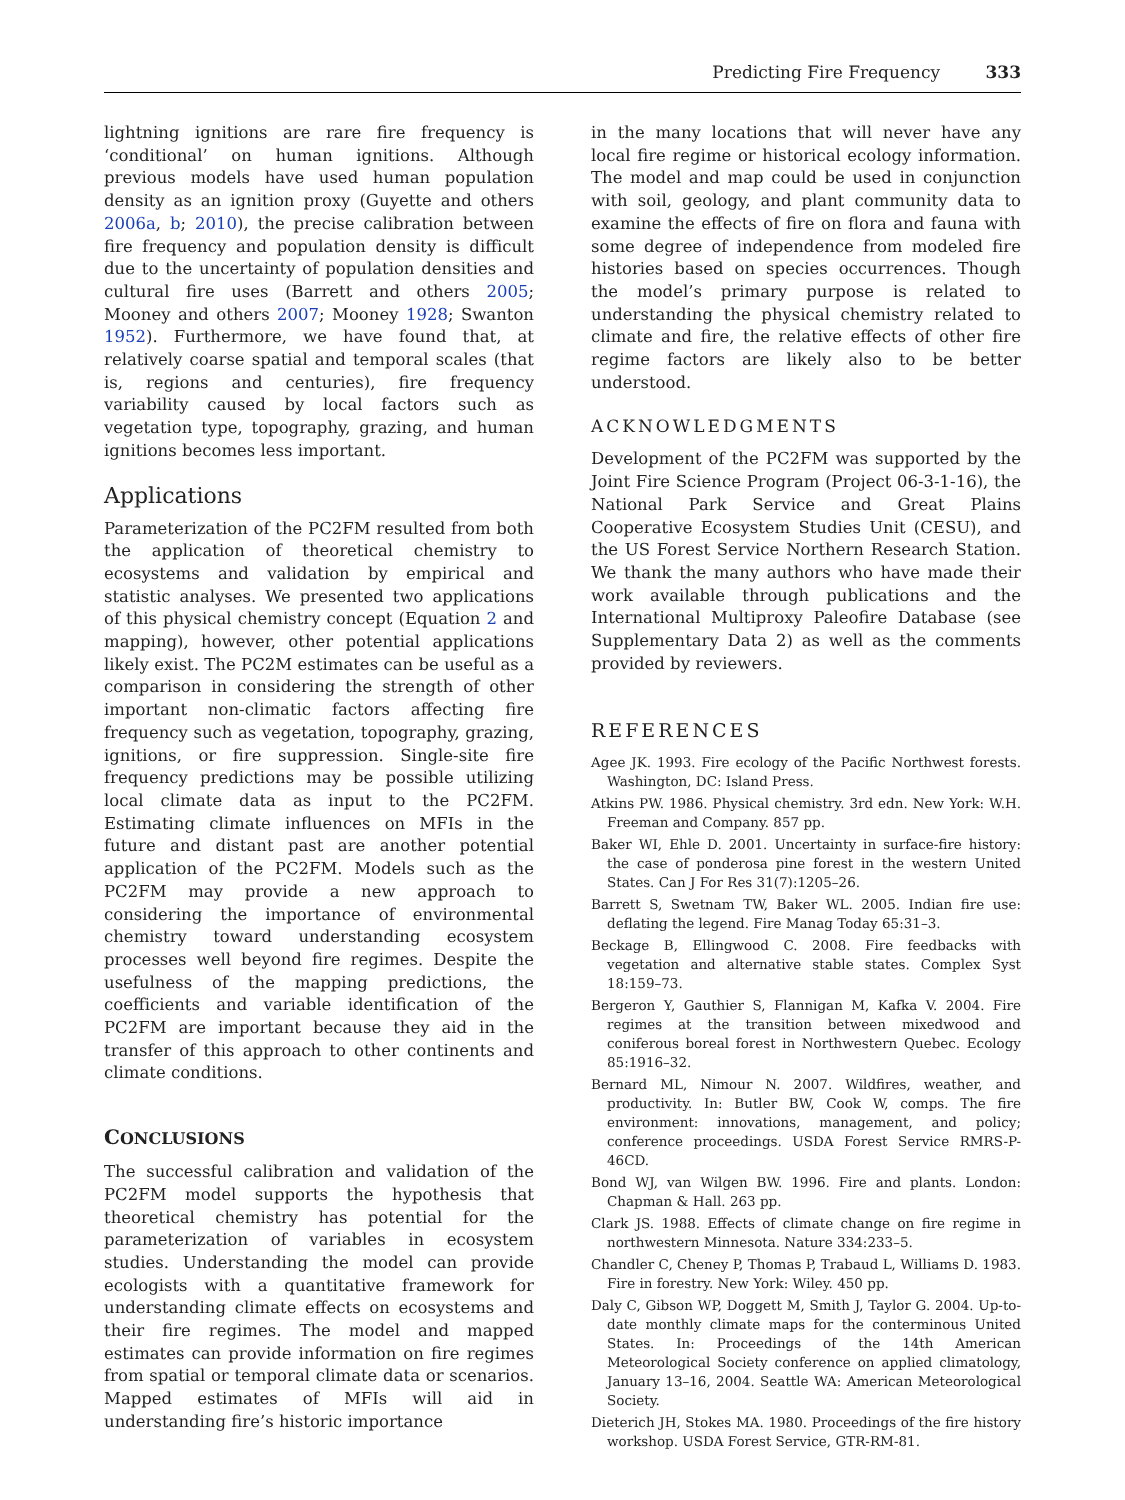Predicting Fire Frequency 333
lightning ignitions are rare fire frequency is ‘conditional’ on human ignitions. Although previous models have used human population density as an ignition proxy (Guyette and others 2006a, b; 2010), the precise calibration between fire frequency and population density is difficult due to the uncertainty of population densities and cultural fire uses (Barrett and others 2005; Mooney and others 2007; Mooney 1928; Swanton 1952). Furthermore, we have found that, at relatively coarse spatial and temporal scales (that is, regions and centuries), fire frequency variability caused by local factors such as vegetation type, topography, grazing, and human ignitions becomes less important.
Applications
Parameterization of the PC2FM resulted from both the application of theoretical chemistry to ecosystems and validation by empirical and statistic analyses. We presented two applications of this physical chemistry concept (Equation 2 and mapping), however, other potential applications likely exist. The PC2M estimates can be useful as a comparison in considering the strength of other important non-climatic factors affecting fire frequency such as vegetation, topography, grazing, ignitions, or fire suppression. Single-site fire frequency predictions may be possible utilizing local climate data as input to the PC2FM. Estimating climate influences on MFIs in the future and distant past are another potential application of the PC2FM. Models such as the PC2FM may provide a new approach to considering the importance of environmental chemistry toward understanding ecosystem processes well beyond fire regimes. Despite the usefulness of the mapping predictions, the coefficients and variable identification of the PC2FM are important because they aid in the transfer of this approach to other continents and climate conditions.
CONCLUSIONS
The successful calibration and validation of the PC2FM model supports the hypothesis that theoretical chemistry has potential for the parameterization of variables in ecosystem studies. Understanding the model can provide ecologists with a quantitative framework for understanding climate effects on ecosystems and their fire regimes. The model and mapped estimates can provide information on fire regimes from spatial or temporal climate data or scenarios. Mapped estimates of MFIs will aid in understanding fire’s historic importance
in the many locations that will never have any local fire regime or historical ecology information. The model and map could be used in conjunction with soil, geology, and plant community data to examine the effects of fire on flora and fauna with some degree of independence from modeled fire histories based on species occurrences. Though the model’s primary purpose is related to understanding the physical chemistry related to climate and fire, the relative effects of other fire regime factors are likely also to be better understood.
ACKNOWLEDGMENTS
Development of the PC2FM was supported by the Joint Fire Science Program (Project 06-3-1-16), the National Park Service and Great Plains Cooperative Ecosystem Studies Unit (CESU), and the US Forest Service Northern Research Station. We thank the many authors who have made their work available through publications and the International Multiproxy Paleofire Database (see Supplementary Data 2) as well as the comments provided by reviewers.
REFERENCES
Agee JK. 1993. Fire ecology of the Pacific Northwest forests. Washington, DC: Island Press.
Atkins PW. 1986. Physical chemistry. 3rd edn. New York: W.H. Freeman and Company. 857 pp.
Baker WI, Ehle D. 2001. Uncertainty in surface-fire history: the case of ponderosa pine forest in the western United States. Can J For Res 31(7):1205–26.
Barrett S, Swetnam TW, Baker WL. 2005. Indian fire use: deflating the legend. Fire Manag Today 65:31–3.
Beckage B, Ellingwood C. 2008. Fire feedbacks with vegetation and alternative stable states. Complex Syst 18:159–73.
Bergeron Y, Gauthier S, Flannigan M, Kafka V. 2004. Fire regimes at the transition between mixedwood and coniferous boreal forest in Northwestern Quebec. Ecology 85:1916–32.
Bernard ML, Nimour N. 2007. Wildfires, weather, and productivity. In: Butler BW, Cook W, comps. The fire environment: innovations, management, and policy; conference proceedings. USDA Forest Service RMRS-P-46CD.
Bond WJ, van Wilgen BW. 1996. Fire and plants. London: Chapman & Hall. 263 pp.
Clark JS. 1988. Effects of climate change on fire regime in northwestern Minnesota. Nature 334:233–5.
Chandler C, Cheney P, Thomas P, Trabaud L, Williams D. 1983. Fire in forestry. New York: Wiley. 450 pp.
Daly C, Gibson WP, Doggett M, Smith J, Taylor G. 2004. Up-to-date monthly climate maps for the conterminous United States. In: Proceedings of the 14th American Meteorological Society conference on applied climatology, January 13–16, 2004. Seattle WA: American Meteorological Society.
Dieterich JH, Stokes MA. 1980. Proceedings of the fire history workshop. USDA Forest Service, GTR-RM-81.